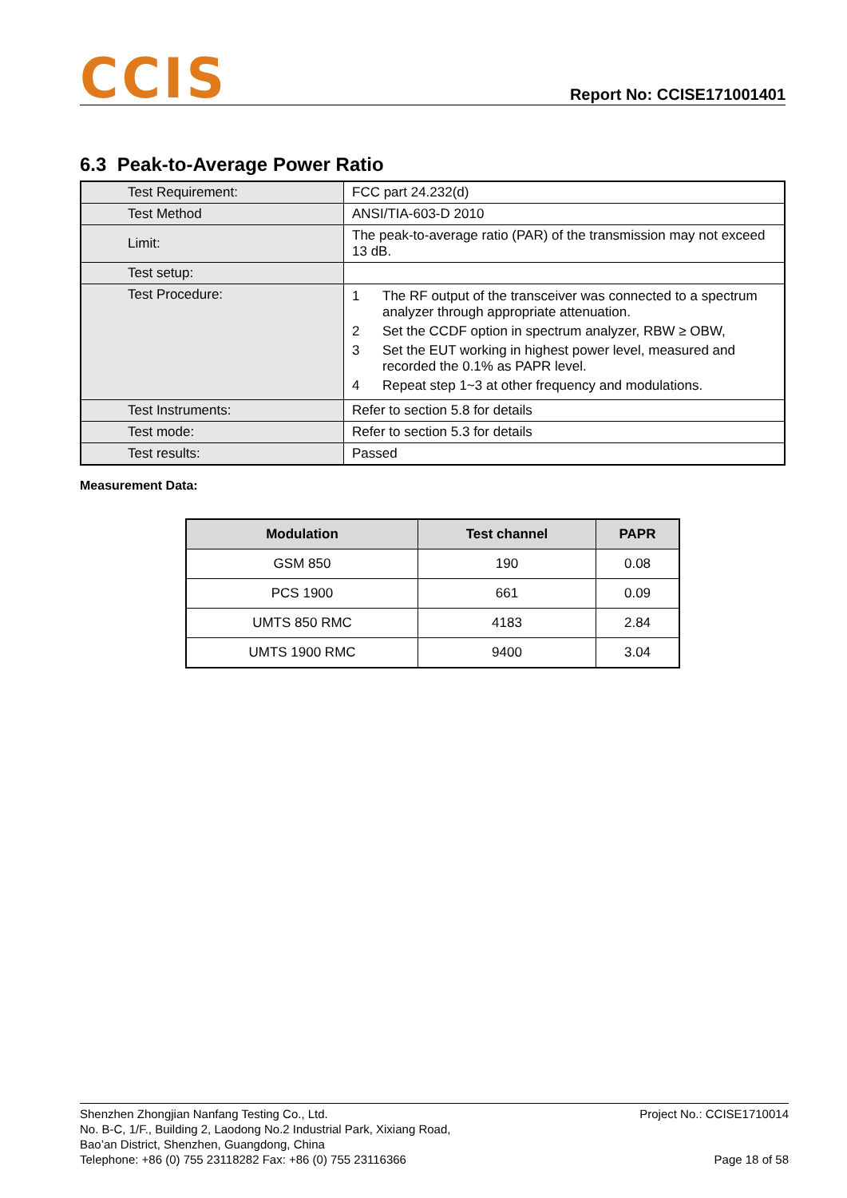CCIS
Report No: CCISE171001401
6.3 Peak-to-Average Power Ratio
| Test Requirement: | FCC part 24.232(d) |
| Test Method | ANSI/TIA-603-D 2010 |
| Limit: | The peak-to-average ratio (PAR) of the transmission may not exceed 13 dB. |
| Test setup: | |
| Test Procedure: | 1 The RF output of the transceiver was connected to a spectrum analyzer through appropriate attenuation. 2 Set the CCDF option in spectrum analyzer, RBW ≥ OBW, 3 Set the EUT working in highest power level, measured and recorded the 0.1% as PAPR level. 4 Repeat step 1~3 at other frequency and modulations. |
| Test Instruments: | Refer to section 5.8 for details |
| Test mode: | Refer to section 5.3 for details |
| Test results: | Passed |
Measurement Data:
| Modulation | Test channel | PAPR |
| --- | --- | --- |
| GSM 850 | 190 | 0.08 |
| PCS 1900 | 661 | 0.09 |
| UMTS 850 RMC | 4183 | 2.84 |
| UMTS 1900 RMC | 9400 | 3.04 |
Shenzhen Zhongjian Nanfang Testing Co., Ltd.
No. B-C, 1/F., Building 2, Laodong No.2 Industrial Park, Xixiang Road,
Bao’an District, Shenzhen, Guangdong, China
Telephone: +86 (0) 755 23118282 Fax: +86 (0) 755 23116366
Project No.: CCISE1710014
Page 18 of 58